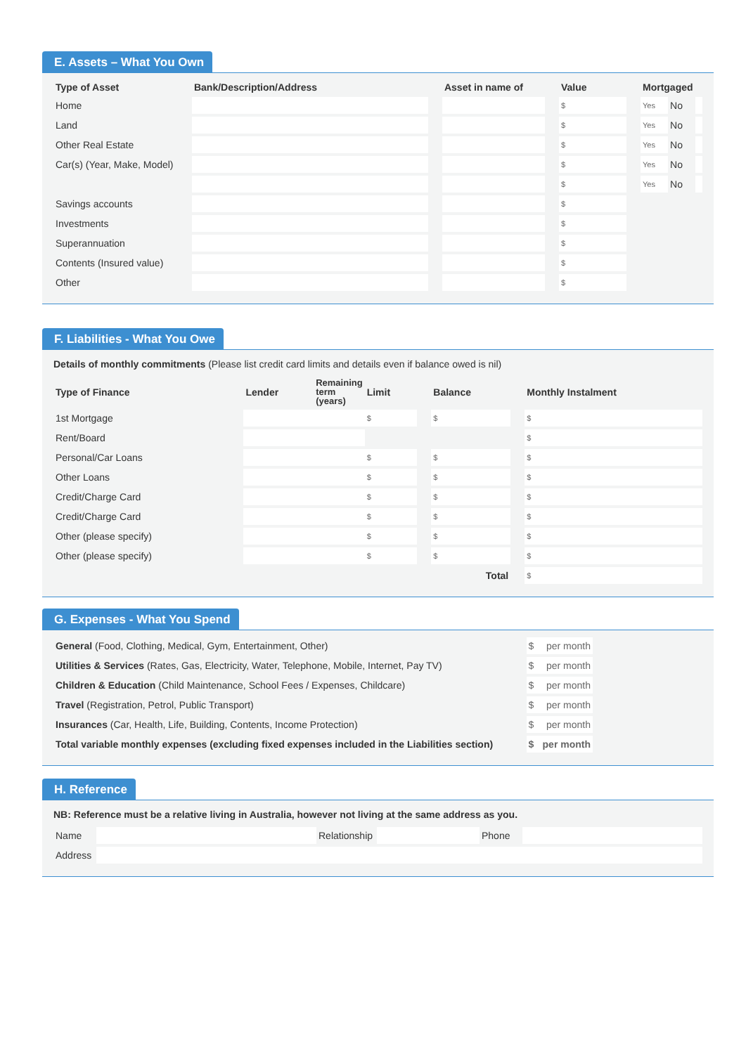E. Assets – What You Own
| Type of Asset | Bank/Description/Address | | Asset in name of | | Value | | Mortgaged | | |
| --- | --- | --- | --- | --- | --- | --- | --- | --- | --- |
| Home | | | | | $ | | Yes | No | |
| Land | | | | | $ | | Yes | No | |
| Other Real Estate | | | | | $ | | Yes | No | |
| Car(s) (Year, Make, Model) | | | | | $ | | Yes | No | |
| | | | | | $ | | Yes | No | |
| Savings accounts | | | | | $ | | | | |
| Investments | | | | | $ | | | | |
| Superannuation | | | | | $ | | | | |
| Contents (Insured value) | | | | | $ | | | | |
| Other | | | | | $ | | | | |
F. Liabilities - What You Owe
Details of monthly commitments (Please list credit card limits and details even if balance owed is nil)
| Type of Finance | Lender | Remaining term (years) | Limit | | Balance | | Monthly Instalment |
| --- | --- | --- | --- | --- | --- | --- | --- |
| 1st Mortgage | | | $ | | $ | | $ |
| Rent/Board | | | | | | | $ |
| Personal/Car Loans | | | $ | | $ | | $ |
| Other Loans | | | $ | | $ | | $ |
| Credit/Charge Card | | | $ | | $ | | $ |
| Credit/Charge Card | | | $ | | $ | | $ |
| Other (please specify) | | | $ | | $ | | $ |
| Other (please specify) | | | $ | | $ | | $ |
| Total | | | | | | | $ |
G. Expenses - What You Spend
| General (Food, Clothing, Medical, Gym, Entertainment, Other) | $ | per month | |
| Utilities & Services (Rates, Gas, Electricity, Water, Telephone, Mobile, Internet, Pay TV) | $ | per month | |
| Children & Education (Child Maintenance, School Fees / Expenses, Childcare) | $ | per month | |
| Travel (Registration, Petrol, Public Transport) | $ | per month | |
| Insurances (Car, Health, Life, Building, Contents, Income Protection) | $ | per month | |
| Total variable monthly expenses (excluding fixed expenses included in the Liabilities section) | $ | per month | |
H. Reference
NB: Reference must be a relative living in Australia, however not living at the same address as you.
| Name | | Relationship | | Phone | |
| Address | | | | | |